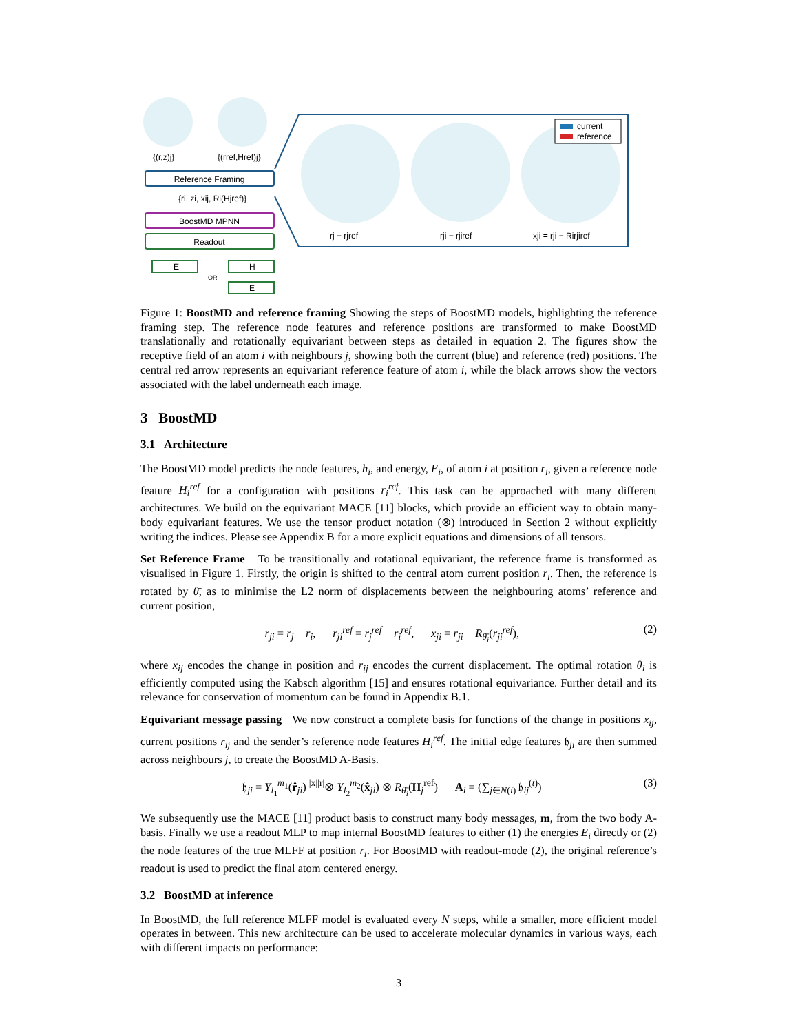{(r,z)j}
{(rref,Href)j}
Reference Framing
{ri, zi, xij, Ri(Hjref)}
BoostMD MPNN
Readout
E
OR
H
E
current
reference
rj − rjref
rji − rjiref
xji = rji − Rirjiref
Figure 1: BoostMD and reference framing Showing the steps of BoostMD models, highlighting the reference framing step. The reference node features and reference positions are transformed to make BoostMD translationally and rotationally equivariant between steps as detailed in equation 2. The figures show the receptive field of an atom i with neighbours j, showing both the current (blue) and reference (red) positions. The central red arrow represents an equivariant reference feature of atom i, while the black arrows show the vectors associated with the label underneath each image.
3 BoostMD
3.1 Architecture
The BoostMD model predicts the node features, h<sub>i</sub>, and energy, E<sub>i</sub>, of atom i at position r<sub>i</sub>, given a reference node feature H<sub>i</sub><sup>ref</sup> for a configuration with positions r<sub>i</sub><sup>ref</sup>. This task can be approached with many different architectures. We build on the equivariant MACE [11] blocks, which provide an efficient way to obtain many-body equivariant features. We use the tensor product notation (⊗) introduced in Section 2 without explicitly writing the indices. Please see Appendix B for a more explicit equations and dimensions of all tensors.
Set Reference Frame To be transitionally and rotational equivariant, the reference frame is transformed as visualised in Figure 1. Firstly, the origin is shifted to the central atom current position r<sub>i</sub>. Then, the reference is rotated by θ̄, as to minimise the L2 norm of displacements between the neighbouring atoms’ reference and current position,
r<sub>ji</sub> = r<sub>j</sub> − r<sub>i</sub>, r<sub>ji</sub><sup>ref</sup> = r<sub>j</sub><sup>ref</sup> − r<sub>i</sub><sup>ref</sup>, x<sub>ji</sub> = r<sub>ji</sub> − R<sub>θ̄<sub>i</sub></sub>(r<sub>ji</sub><sup>ref</sup>), (2)
where x<sub>ij</sub> encodes the change in position and r<sub>ij</sub> encodes the current displacement. The optimal rotation θ̄<sub>i</sub> is efficiently computed using the Kabsch algorithm [15] and ensures rotational equivariance. Further detail and its relevance for conservation of momentum can be found in Appendix B.1.
Equivariant message passing We now construct a complete basis for functions of the change in positions x<sub>ij</sub>, current positions r<sub>ij</sub> and the sender’s reference node features H<sub>i</sub><sup>ref</sup>. The initial edge features 𝔥<sub>ji</sub> are then summed across neighbours j, to create the BoostMD A-Basis.
𝔥<sub>ji</sub> = Y<sub>l<sub>1</sub></sub><sup>m<sub>1</sub></sup>(r̂<sub>ji</sub>) <sup>|x||r|</sup>⊗ Y<sub>l<sub>2</sub></sub><sup>m<sub>2</sub></sup>(x̂<sub>ji</sub>) ⊗ R<sub>θ̄<sub>i</sub></sub>(H<sub>j</sub><sup>ref</sup>) A<sub>i</sub> = (∑<sub>j∈N(i)</sub> 𝔥<sub>ij</sub><sup>(t)</sup>) (3)
We subsequently use the MACE [11] product basis to construct many body messages, m, from the two body A-basis. Finally we use a readout MLP to map internal BoostMD features to either (1) the energies E<sub>i</sub> directly or (2) the node features of the true MLFF at position r<sub>i</sub>. For BoostMD with readout-mode (2), the original reference’s readout is used to predict the final atom centered energy.
3.2 BoostMD at inference
In BoostMD, the full reference MLFF model is evaluated every N steps, while a smaller, more efficient model operates in between. This new architecture can be used to accelerate molecular dynamics in various ways, each with different impacts on performance:
3